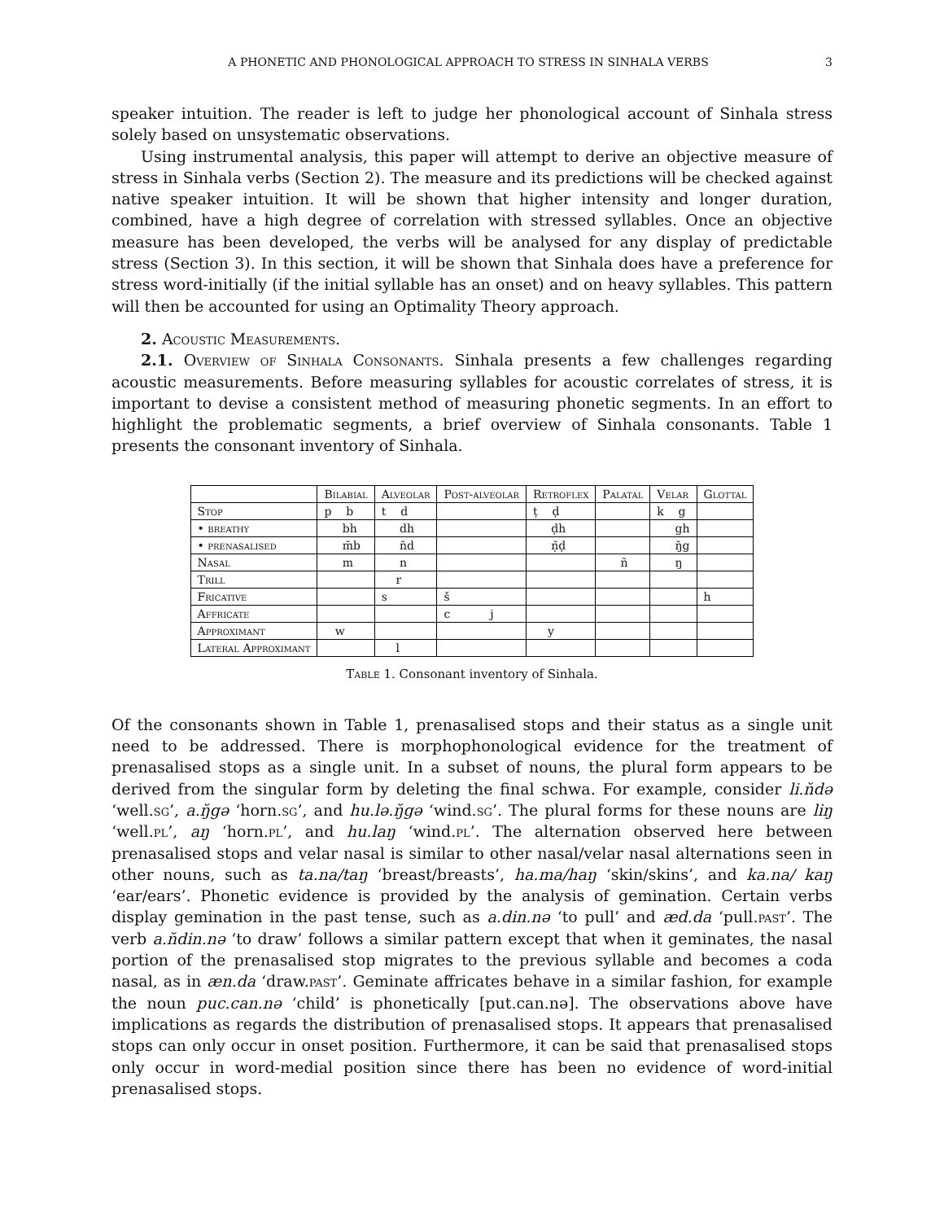A PHONETIC AND PHONOLOGICAL APPROACH TO STRESS IN SINHALA VERBS 3
speaker intuition. The reader is left to judge her phonological account of Sinhala stress solely based on unsystematic observations.
Using instrumental analysis, this paper will attempt to derive an objective measure of stress in Sinhala verbs (Section 2). The measure and its predictions will be checked against native speaker intuition. It will be shown that higher intensity and longer duration, combined, have a high degree of correlation with stressed syllables. Once an objective measure has been developed, the verbs will be analysed for any display of predictable stress (Section 3). In this section, it will be shown that Sinhala does have a preference for stress word-initially (if the initial syllable has an onset) and on heavy syllables. This pattern will then be accounted for using an Optimality Theory approach.
2. Acoustic Measurements.
2.1. Overview of Sinhala Consonants. Sinhala presents a few challenges regarding acoustic measurements. Before measuring syllables for acoustic correlates of stress, it is important to devise a consistent method of measuring phonetic segments. In an effort to highlight the problematic segments, a brief overview of Sinhala consonants. Table 1 presents the consonant inventory of Sinhala.
| | Bilabial | Alveolar | Post-alveolar | Retroflex | Palatal | Velar | Glottal |
| --- | --- | --- | --- | --- | --- | --- | --- |
| Stop | p b | t d | | ṭ ḍ | | k g | |
| • breathy | bh | dh | | ḍh | | gh | |
| • prenasalised | m̆b | n̆d | | ṇ̆ḍ | | ŋ̆g | |
| Nasal | m | n | | | ñ | ŋ | |
| Trill | | r | | | | | |
| Fricative | | s | š | | | | h |
| Affricate | | | c j | | | | |
| Approximant | w | | | y | | | |
| Lateral Approximant | | l | | | | | |
Table 1. Consonant inventory of Sinhala.
Of the consonants shown in Table 1, prenasalised stops and their status as a single unit need to be addressed. There is morphophonological evidence for the treatment of prenasalised stops as a single unit. In a subset of nouns, the plural form appears to be derived from the singular form by deleting the final schwa. For example, consider li.n̆də ‘well.sg’, a.ŋ̆gə ‘horn.sg’, and hu.lə.ŋ̆gə ‘wind.sg’. The plural forms for these nouns are liŋ ‘well.pl’, aŋ ‘horn.pl’, and hu.laŋ ‘wind.pl’. The alternation observed here between prenasalised stops and velar nasal is similar to other nasal/velar nasal alternations seen in other nouns, such as ta.na/taŋ ‘breast/breasts’, ha.ma/haŋ ‘skin/skins’, and ka.na/ kaŋ ‘ear/ears’. Phonetic evidence is provided by the analysis of gemination. Certain verbs display gemination in the past tense, such as a.din.nə ‘to pull’ and æd.da ‘pull.past’. The verb a.n̆din.nə ‘to draw’ follows a similar pattern except that when it geminates, the nasal portion of the prenasalised stop migrates to the previous syllable and becomes a coda nasal, as in æn.da ‘draw.past’. Geminate affricates behave in a similar fashion, for example the noun puc.can.nə ‘child’ is phonetically [put.can.nə]. The observations above have implications as regards the distribution of prenasalised stops. It appears that prenasalised stops can only occur in onset position. Furthermore, it can be said that prenasalised stops only occur in word-medial position since there has been no evidence of word-initial prenasalised stops.